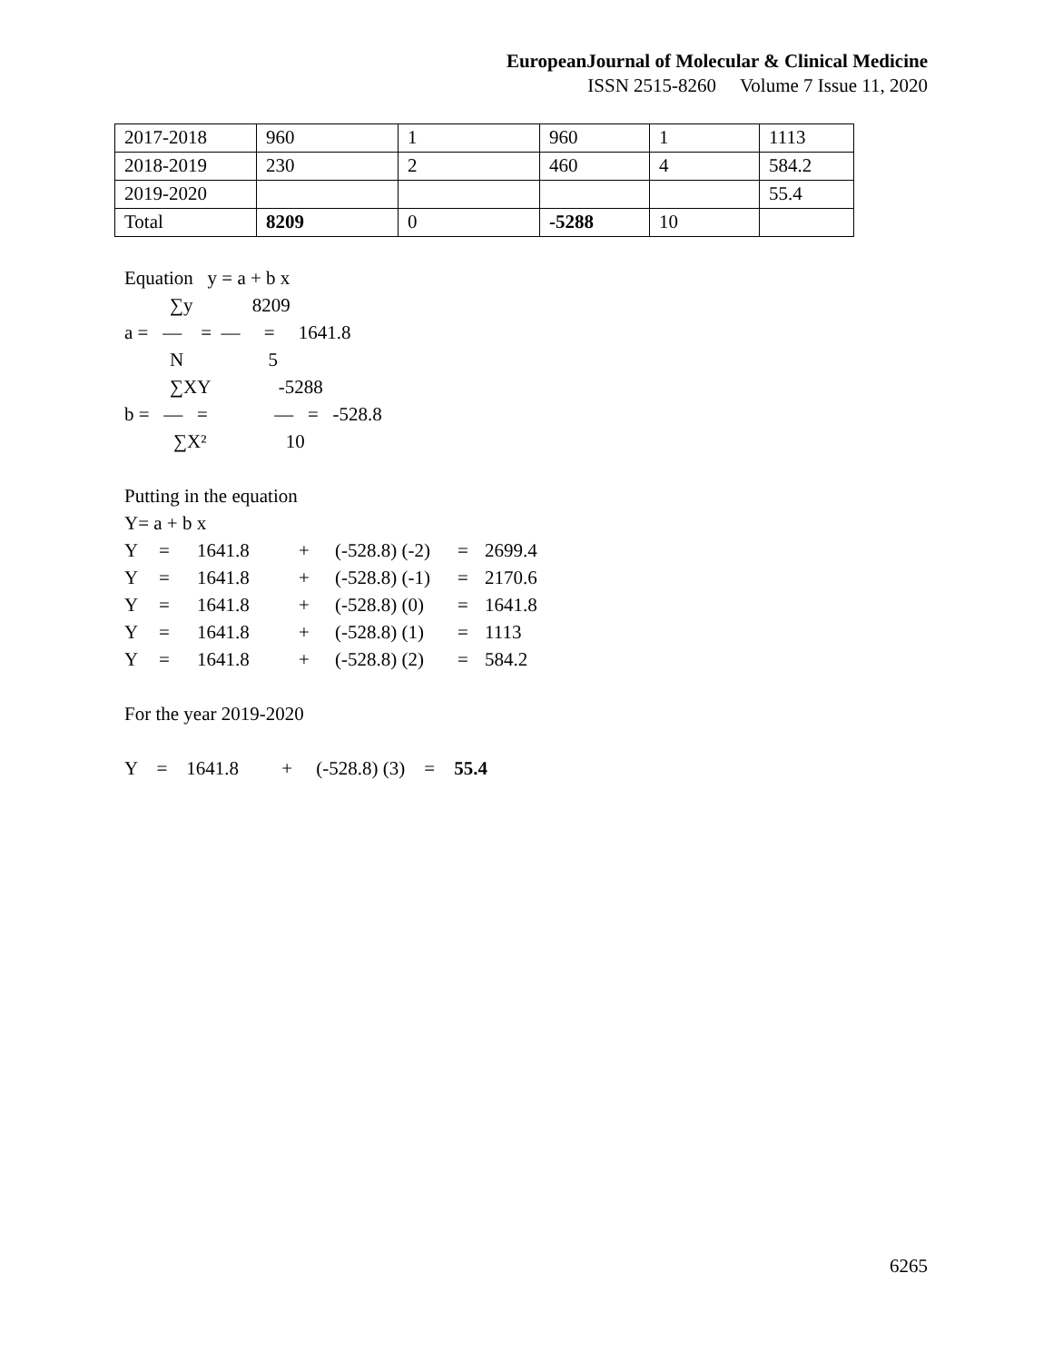EuropeanJournal of Molecular & Clinical Medicine
ISSN 2515-8260 Volume 7 Issue 11, 2020
| 2017-2018 | 960 | 1 | 960 | 1 | 1113 |
| 2018-2019 | 230 | 2 | 460 | 4 | 584.2 |
| 2019-2020 | | | | | 55.4 |
| Total | 8209 | 0 | -5288 | 10 | |
Equation y = a + b x
∑y 8209
a = — = — = 1641.8
N 5
∑XY -5288
b = — = — = -528.8
∑X² 10
Putting in the equation
Y= a + b x
| Y | = | 1641.8 | + | (-528.8) (-2) | = | 2699.4 |
| Y | = | 1641.8 | + | (-528.8) (-1) | = | 2170.6 |
| Y | = | 1641.8 | + | (-528.8) (0) | = | 1641.8 |
| Y | = | 1641.8 | + | (-528.8) (1) | = | 1113 |
| Y | = | 1641.8 | + | (-528.8) (2) | = | 584.2 |
For the year 2019-2020
Y = 1641.8 + (-528.8) (3) = 55.4
6265